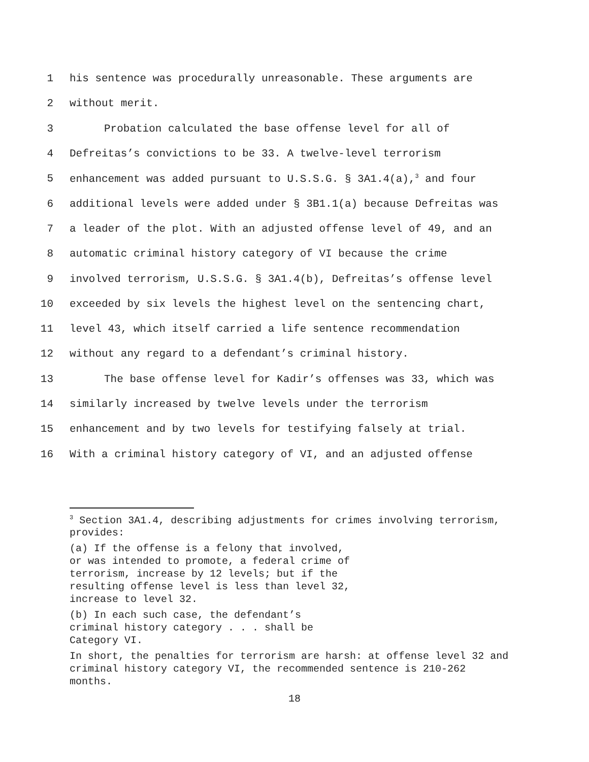1 his sentence was procedurally unreasonable. These arguments are
2 without merit.
3 Probation calculated the base offense level for all of
4 Defreitas’s convictions to be 33. A twelve-level terrorism
5 enhancement was added pursuant to U.S.S.G. § 3A1.4(a),<sup>3</sup> and four
6 additional levels were added under § 3B1.1(a) because Defreitas was
7 a leader of the plot. With an adjusted offense level of 49, and an
8 automatic criminal history category of VI because the crime
9 involved terrorism, U.S.S.G. § 3A1.4(b), Defreitas’s offense level
10 exceeded by six levels the highest level on the sentencing chart,
11 level 43, which itself carried a life sentence recommendation
12 without any regard to a defendant’s criminal history.
13 The base offense level for Kadir’s offenses was 33, which was
14 similarly increased by twelve levels under the terrorism
15 enhancement and by two levels for testifying falsely at trial.
16 With a criminal history category of VI, and an adjusted offense
<sup>3</sup> Section 3A1.4, describing adjustments for crimes involving terrorism, provides:
(a) If the offense is a felony that involved,
or was intended to promote, a federal crime of
terrorism, increase by 12 levels; but if the
resulting offense level is less than level 32,
increase to level 32.
(b) In each such case, the defendant’s
criminal history category . . . shall be
Category VI.
In short, the penalties for terrorism are harsh: at offense level 32 and criminal history category VI, the recommended sentence is 210-262 months.
18